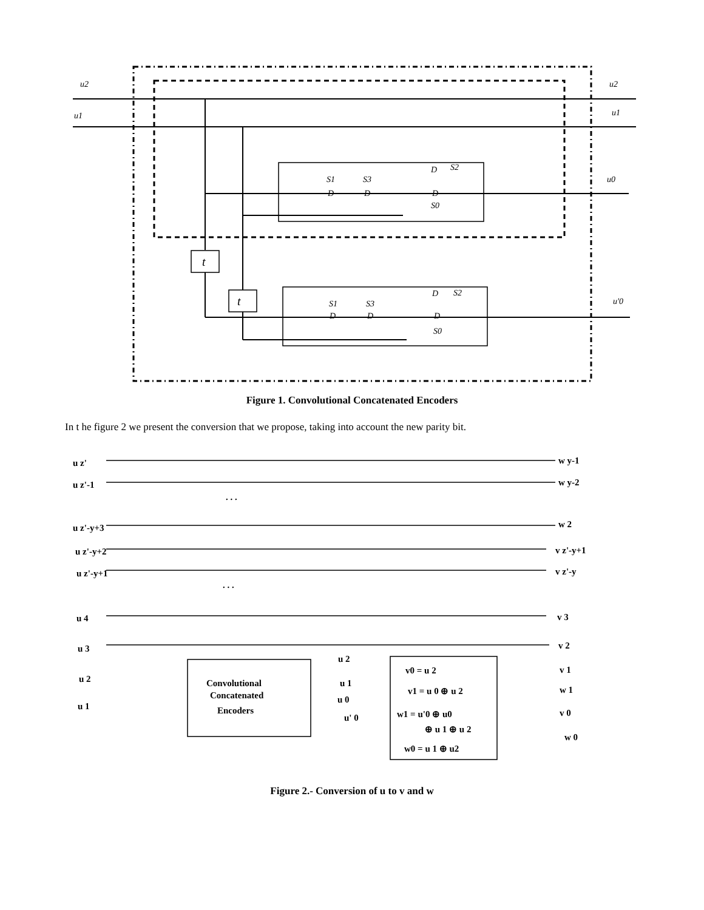u2
u2
u1
u1
u0
u'0
S1
S3
S2
S0
D
D
D
D
S1
S3
S2
S0
D
D
D
D
t
t
Figure 1. Convolutional Concatenated Encoders
In t he figure 2 we present the conversion that we propose, taking into account the new parity bit.
u z'
w y-1
u z'-1
w y-2
. . .
u z'-y+3
w 2
u z'-y+2
v z'-y+1
u z'-y+1
v z'-y
. . .
u 4
v 3
u 3
v 2
u 2
v 1
u 1
w 1
Convolutional
Concatenated
Encoders
u 2
u 1
u 0
u' 0
v0 = u 2
v1 = u 0 ⊕ u 2
w1 = u'0 ⊕ u0
⊕ u 1 ⊕ u 2
w0 = u 1 ⊕ u2
v 0
w 0
Figure 2.- Conversion of u to v and w